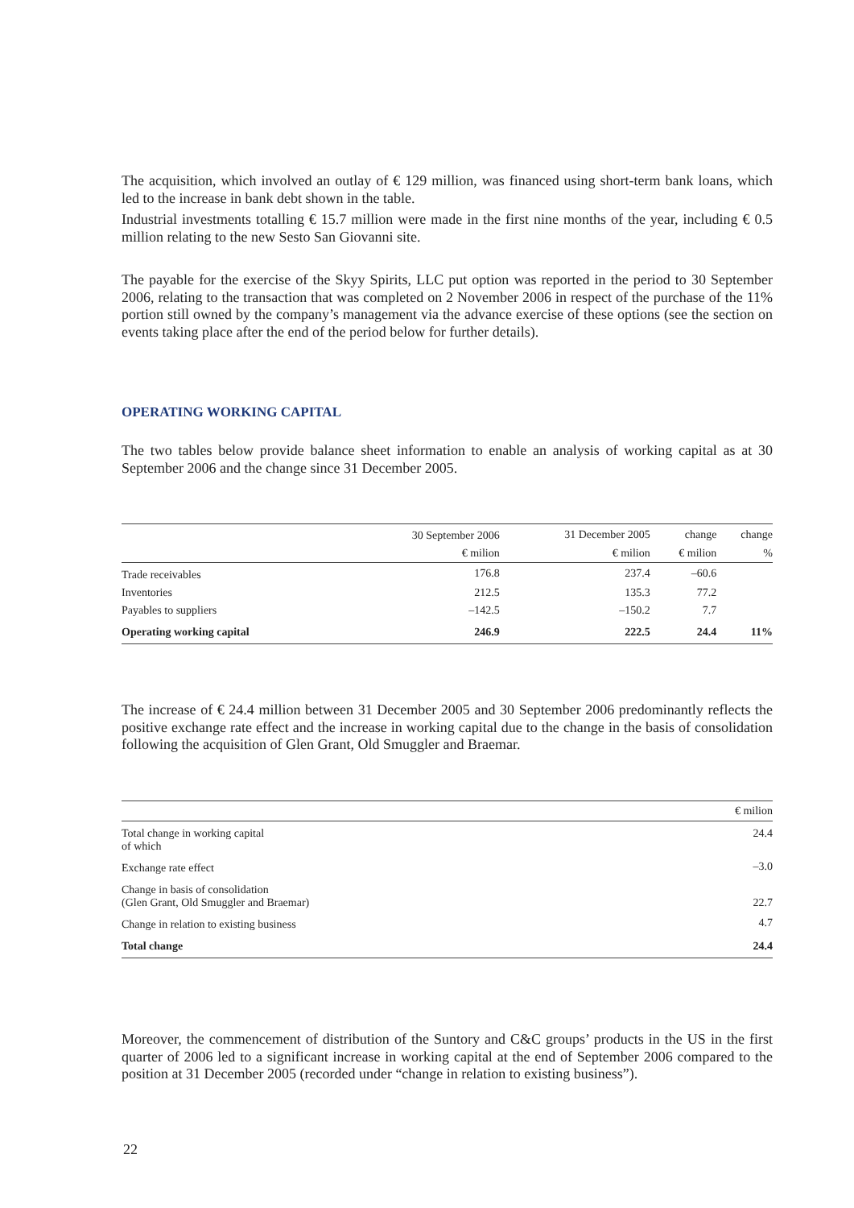The acquisition, which involved an outlay of € 129 million, was financed using short-term bank loans, which led to the increase in bank debt shown in the table.
Industrial investments totalling € 15.7 million were made in the first nine months of the year, including € 0.5 million relating to the new Sesto San Giovanni site.
The payable for the exercise of the Skyy Spirits, LLC put option was reported in the period to 30 September 2006, relating to the transaction that was completed on 2 November 2006 in respect of the purchase of the 11% portion still owned by the company’s management via the advance exercise of these options (see the section on events taking place after the end of the period below for further details).
OPERATING WORKING CAPITAL
The two tables below provide balance sheet information to enable an analysis of working capital as at 30 September 2006 and the change since 31 December 2005.
| | 30 September 2006 | 31 December 2005 | change | change |
| --- | --- | --- | --- | --- |
| | € milion | € milion | € milion | % |
| Trade receivables | 176.8 | 237.4 | –60.6 | |
| Inventories | 212.5 | 135.3 | 77.2 | |
| Payables to suppliers | –142.5 | –150.2 | 7.7 | |
| Operating working capital | 246.9 | 222.5 | 24.4 | 11% |
The increase of € 24.4 million between 31 December 2005 and 30 September 2006 predominantly reflects the positive exchange rate effect and the increase in working capital due to the change in the basis of consolidation following the acquisition of Glen Grant, Old Smuggler and Braemar.
| | € milion |
| --- | --- |
| Total change in working capital of which | 24.4 |
| Exchange rate effect | –3.0 |
| Change in basis of consolidation (Glen Grant, Old Smuggler and Braemar) | 22.7 |
| Change in relation to existing business | 4.7 |
| Total change | 24.4 |
Moreover, the commencement of distribution of the Suntory and C&C groups’ products in the US in the first quarter of 2006 led to a significant increase in working capital at the end of September 2006 compared to the position at 31 December 2005 (recorded under “change in relation to existing business”).
22